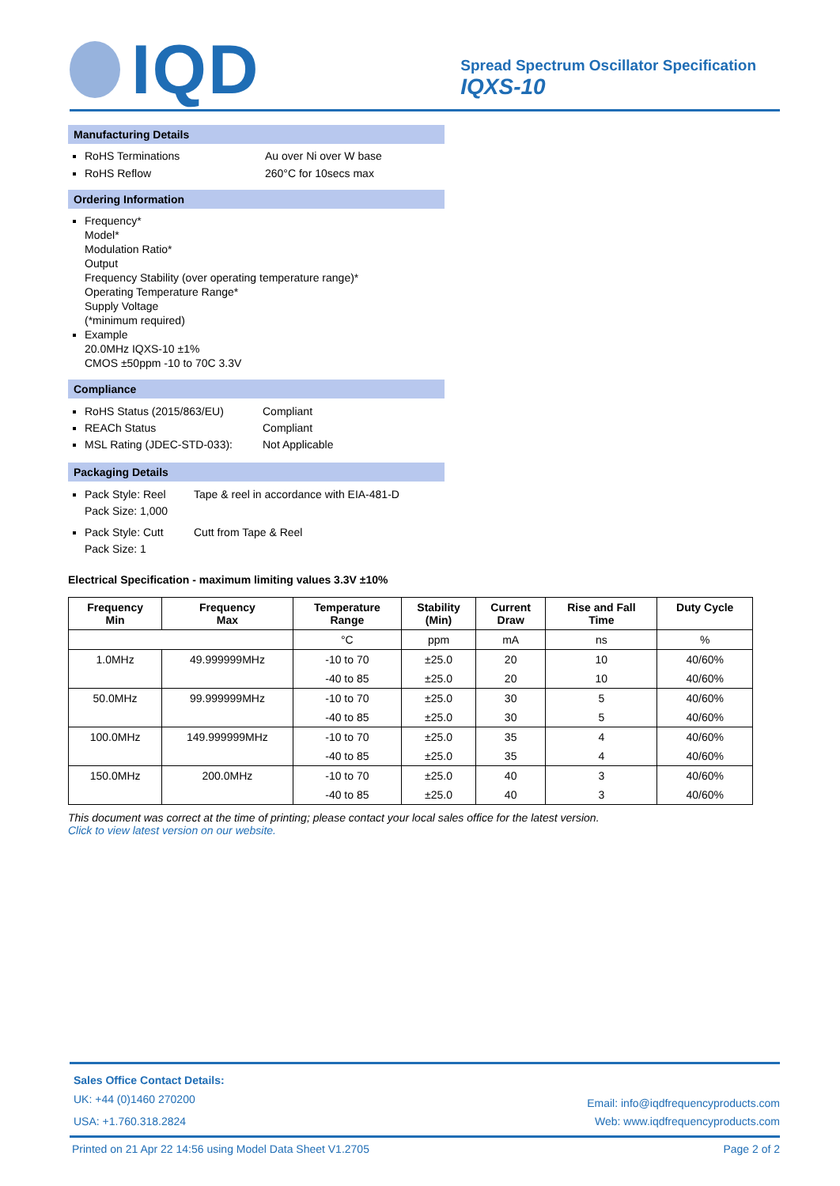IQD
Spread Spectrum Oscillator Specification
IQXS-10
Manufacturing Details
RoHS Terminations Au over Ni over W base
RoHS Reflow 260°C for 10secs max
Ordering Information
Frequency*
Model*
Modulation Ratio*
Output
Frequency Stability (over operating temperature range)*
Operating Temperature Range*
Supply Voltage
(*minimum required)
Example
20.0MHz IQXS-10 ±1%
CMOS ±50ppm -10 to 70C 3.3V
Compliance
RoHS Status (2015/863/EU) Compliant
REACh Status Compliant
MSL Rating (JDEC-STD-033): Not Applicable
Packaging Details
Pack Style: Reel Tape & reel in accordance with EIA-481-D
Pack Size: 1,000
Pack Style: Cutt Cutt from Tape & Reel
Pack Size: 1
Electrical Specification - maximum limiting values 3.3V ±10%
| Frequency Min | Frequency Max | Temperature Range | Stability (Min) | Current Draw | Rise and Fall Time | Duty Cycle |
| --- | --- | --- | --- | --- | --- | --- |
| | | °C | ppm | mA | ns | % |
| 1.0MHz | 49.999999MHz | -10 to 70 | ±25.0 | 20 | 10 | 40/60% |
| | | -40 to 85 | ±25.0 | 20 | 10 | 40/60% |
| 50.0MHz | 99.999999MHz | -10 to 70 | ±25.0 | 30 | 5 | 40/60% |
| | | -40 to 85 | ±25.0 | 30 | 5 | 40/60% |
| 100.0MHz | 149.999999MHz | -10 to 70 | ±25.0 | 35 | 4 | 40/60% |
| | | -40 to 85 | ±25.0 | 35 | 4 | 40/60% |
| 150.0MHz | 200.0MHz | -10 to 70 | ±25.0 | 40 | 3 | 40/60% |
| | | -40 to 85 | ±25.0 | 40 | 3 | 40/60% |
This document was correct at the time of printing; please contact your local sales office for the latest version.
Click to view latest version on our website.
Sales Office Contact Details:
UK: +44 (0)1460 270200
USA: +1.760.318.2824
Email: info@iqdfrequencyproducts.com
Web: www.iqdfrequencyproducts.com
Printed on 21 Apr 22 14:56 using Model Data Sheet V1.2705 Page 2 of 2